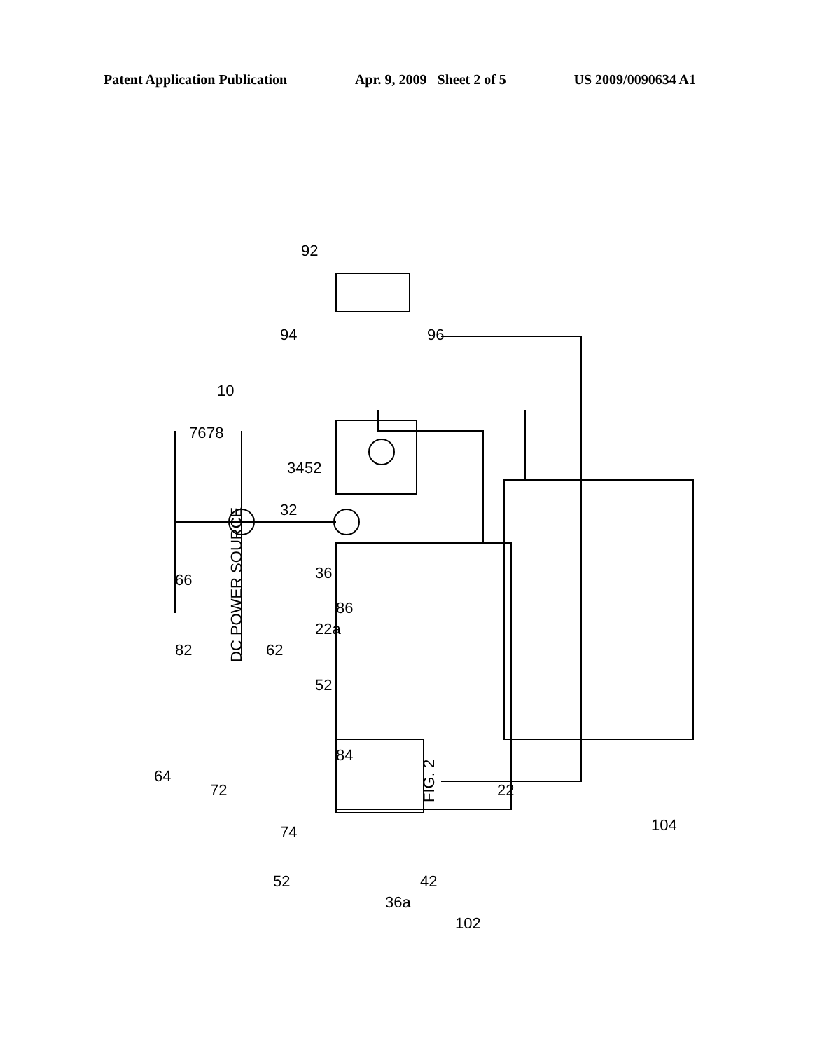Patent Application Publication Apr. 9, 2009 Sheet 2 of 5 US 2009/0090634 A1
DC POWER SOURCE
FIG. 2
92
94
96
10
76
78
34
52
32
36
22a
52
66
82
62
86
84
64
72
74
52
42
36a
22
102
104